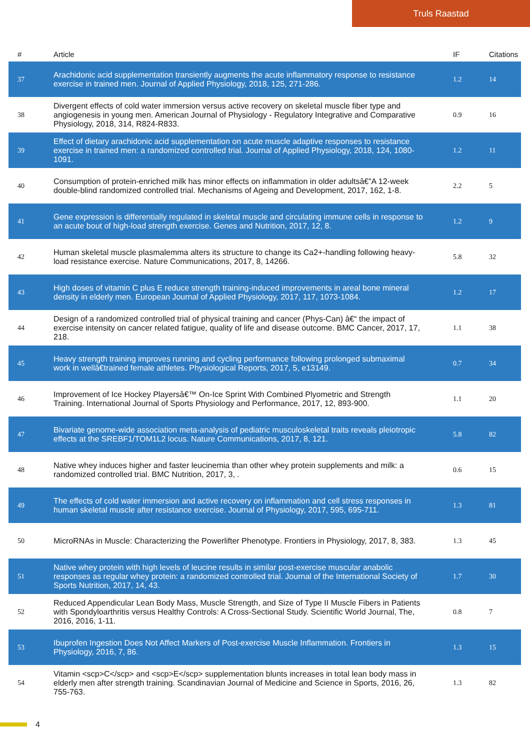Truls Raastad
| # | Article | IF | Citations |
| --- | --- | --- | --- |
| 37 | Arachidonic acid supplementation transiently augments the acute inflammatory response to resistance exercise in trained men. Journal of Applied Physiology, 2018, 125, 271-286. | 1.2 | 14 |
| 38 | Divergent effects of cold water immersion versus active recovery on skeletal muscle fiber type and angiogenesis in young men. American Journal of Physiology - Regulatory Integrative and Comparative Physiology, 2018, 314, R824-R833. | 0.9 | 16 |
| 39 | Effect of dietary arachidonic acid supplementation on acute muscle adaptive responses to resistance exercise in trained men: a randomized controlled trial. Journal of Applied Physiology, 2018, 124, 1080-1091. | 1.2 | 11 |
| 40 | Consumption of protein-enriched milk has minor effects on inflammation in older adultsâ€”A 12-week double-blind randomized controlled trial. Mechanisms of Ageing and Development, 2017, 162, 1-8. | 2.2 | 5 |
| 41 | Gene expression is differentially regulated in skeletal muscle and circulating immune cells in response to an acute bout of high-load strength exercise. Genes and Nutrition, 2017, 12, 8. | 1.2 | 9 |
| 42 | Human skeletal muscle plasmalemma alters its structure to change its Ca2+-handling following heavy-load resistance exercise. Nature Communications, 2017, 8, 14266. | 5.8 | 32 |
| 43 | High doses of vitamin C plus E reduce strength training-induced improvements in areal bone mineral density in elderly men. European Journal of Applied Physiology, 2017, 117, 1073-1084. | 1.2 | 17 |
| 44 | Design of a randomized controlled trial of physical training and cancer (Phys-Can) â€“ the impact of exercise intensity on cancer related fatigue, quality of life and disease outcome. BMC Cancer, 2017, 17, 218. | 1.1 | 38 |
| 45 | Heavy strength training improves running and cycling performance following prolonged submaximal work in wellâ€trained female athletes. Physiological Reports, 2017, 5, e13149. | 0.7 | 34 |
| 46 | Improvement of Ice Hockey Playersâ€™ On-Ice Sprint With Combined Plyometric and Strength Training. International Journal of Sports Physiology and Performance, 2017, 12, 893-900. | 1.1 | 20 |
| 47 | Bivariate genome-wide association meta-analysis of pediatric musculoskeletal traits reveals pleiotropic effects at the SREBF1/TOM1L2 locus. Nature Communications, 2017, 8, 121. | 5.8 | 82 |
| 48 | Native whey induces higher and faster leucinemia than other whey protein supplements and milk: a randomized controlled trial. BMC Nutrition, 2017, 3, . | 0.6 | 15 |
| 49 | The effects of cold water immersion and active recovery on inflammation and cell stress responses in human skeletal muscle after resistance exercise. Journal of Physiology, 2017, 595, 695-711. | 1.3 | 81 |
| 50 | MicroRNAs in Muscle: Characterizing the Powerlifter Phenotype. Frontiers in Physiology, 2017, 8, 383. | 1.3 | 45 |
| 51 | Native whey protein with high levels of leucine results in similar post-exercise muscular anabolic responses as regular whey protein: a randomized controlled trial. Journal of the International Society of Sports Nutrition, 2017, 14, 43. | 1.7 | 30 |
| 52 | Reduced Appendicular Lean Body Mass, Muscle Strength, and Size of Type II Muscle Fibers in Patients with Spondyloarthritis versus Healthy Controls: A Cross-Sectional Study. Scientific World Journal, The, 2016, 2016, 1-11. | 0.8 | 7 |
| 53 | Ibuprofen Ingestion Does Not Affect Markers of Post-exercise Muscle Inflammation. Frontiers in Physiology, 2016, 7, 86. | 1.3 | 15 |
| 54 | Vitamin <scp>C</scp> and <scp>E</scp> supplementation blunts increases in total lean body mass in elderly men after strength training. Scandinavian Journal of Medicine and Science in Sports, 2016, 26, 755-763. | 1.3 | 82 |
4